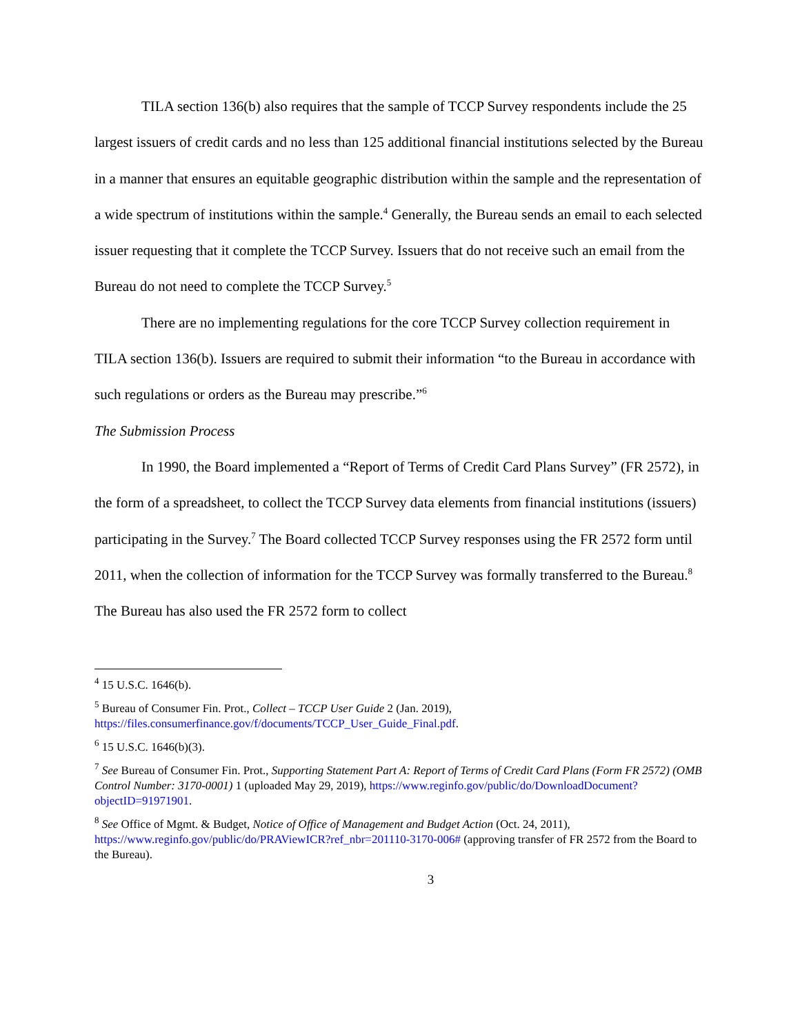TILA section 136(b) also requires that the sample of TCCP Survey respondents include the 25 largest issuers of credit cards and no less than 125 additional financial institutions selected by the Bureau in a manner that ensures an equitable geographic distribution within the sample and the representation of a wide spectrum of institutions within the sample.<sup>4</sup> Generally, the Bureau sends an email to each selected issuer requesting that it complete the TCCP Survey. Issuers that do not receive such an email from the Bureau do not need to complete the TCCP Survey.<sup>5</sup>
There are no implementing regulations for the core TCCP Survey collection requirement in TILA section 136(b). Issuers are required to submit their information “to the Bureau in accordance with such regulations or orders as the Bureau may prescribe.”<sup>6</sup>
The Submission Process
In 1990, the Board implemented a “Report of Terms of Credit Card Plans Survey” (FR 2572), in the form of a spreadsheet, to collect the TCCP Survey data elements from financial institutions (issuers) participating in the Survey.<sup>7</sup> The Board collected TCCP Survey responses using the FR 2572 form until 2011, when the collection of information for the TCCP Survey was formally transferred to the Bureau.<sup>8</sup> The Bureau has also used the FR 2572 form to collect
<sup>4</sup> 15 U.S.C. 1646(b).
<sup>5</sup> Bureau of Consumer Fin. Prot., Collect – TCCP User Guide 2 (Jan. 2019), https://files.consumerfinance.gov/f/documents/TCCP_User_Guide_Final.pdf.
<sup>6</sup> 15 U.S.C. 1646(b)(3).
<sup>7</sup> See Bureau of Consumer Fin. Prot., Supporting Statement Part A: Report of Terms of Credit Card Plans (Form FR 2572) (OMB Control Number: 3170-0001) 1 (uploaded May 29, 2019), https://www.reginfo.gov/public/do/DownloadDocument?objectID=91971901.
<sup>8</sup> See Office of Mgmt. & Budget, Notice of Office of Management and Budget Action (Oct. 24, 2011), https://www.reginfo.gov/public/do/PRAViewICR?ref_nbr=201110-3170-006# (approving transfer of FR 2572 from the Board to the Bureau).
3